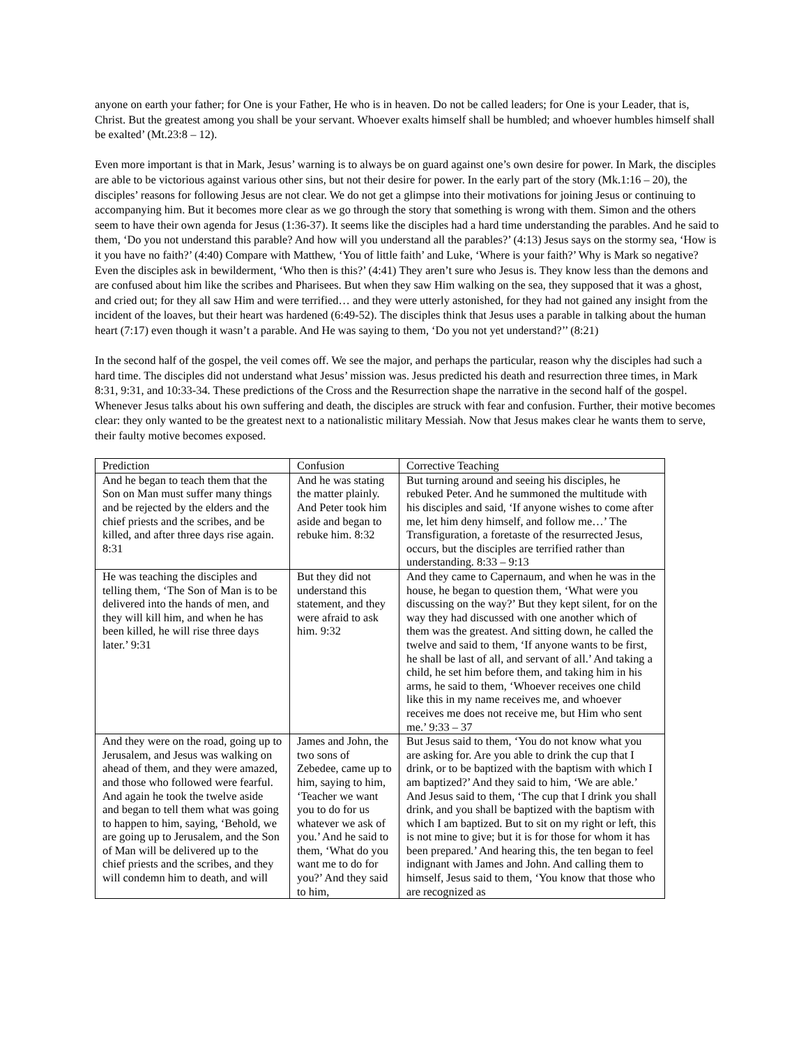anyone on earth your father; for One is your Father, He who is in heaven. Do not be called leaders; for One is your Leader, that is, Christ. But the greatest among you shall be your servant. Whoever exalts himself shall be humbled; and whoever humbles himself shall be exalted’ (Mt.23:8 – 12).
Even more important is that in Mark, Jesus’ warning is to always be on guard against one’s own desire for power. In Mark, the disciples are able to be victorious against various other sins, but not their desire for power. In the early part of the story (Mk.1:16 – 20), the disciples’ reasons for following Jesus are not clear. We do not get a glimpse into their motivations for joining Jesus or continuing to accompanying him. But it becomes more clear as we go through the story that something is wrong with them. Simon and the others seem to have their own agenda for Jesus (1:36-37). It seems like the disciples had a hard time understanding the parables. And he said to them, ‘Do you not understand this parable? And how will you understand all the parables?’ (4:13) Jesus says on the stormy sea, ‘How is it you have no faith?’ (4:40) Compare with Matthew, ‘You of little faith’ and Luke, ‘Where is your faith?’ Why is Mark so negative? Even the disciples ask in bewilderment, ‘Who then is this?’ (4:41) They aren’t sure who Jesus is. They know less than the demons and are confused about him like the scribes and Pharisees. But when they saw Him walking on the sea, they supposed that it was a ghost, and cried out; for they all saw Him and were terrified… and they were utterly astonished, for they had not gained any insight from the incident of the loaves, but their heart was hardened (6:49-52). The disciples think that Jesus uses a parable in talking about the human heart (7:17) even though it wasn’t a parable. And He was saying to them, ‘Do you not yet understand?’’ (8:21)
In the second half of the gospel, the veil comes off. We see the major, and perhaps the particular, reason why the disciples had such a hard time. The disciples did not understand what Jesus’ mission was. Jesus predicted his death and resurrection three times, in Mark 8:31, 9:31, and 10:33-34. These predictions of the Cross and the Resurrection shape the narrative in the second half of the gospel. Whenever Jesus talks about his own suffering and death, the disciples are struck with fear and confusion. Further, their motive becomes clear: they only wanted to be the greatest next to a nationalistic military Messiah. Now that Jesus makes clear he wants them to serve, their faulty motive becomes exposed.
| Prediction | Confusion | Corrective Teaching |
| And he began to teach them that the Son on Man must suffer many things and be rejected by the elders and the chief priests and the scribes, and be killed, and after three days rise again. 8:31 | And he was stating the matter plainly. And Peter took him aside and began to rebuke him. 8:32 | But turning around and seeing his disciples, he rebuked Peter. And he summoned the multitude with his disciples and said, ‘If anyone wishes to come after me, let him deny himself, and follow me…’ The Transfiguration, a foretaste of the resurrected Jesus, occurs, but the disciples are terrified rather than understanding. 8:33 – 9:13 |
| He was teaching the disciples and telling them, ‘The Son of Man is to be delivered into the hands of men, and they will kill him, and when he has been killed, he will rise three days later.’ 9:31 | But they did not understand this statement, and they were afraid to ask him. 9:32 | And they came to Capernaum, and when he was in the house, he began to question them, ‘What were you discussing on the way?’ But they kept silent, for on the way they had discussed with one another which of them was the greatest. And sitting down, he called the twelve and said to them, ‘If anyone wants to be first, he shall be last of all, and servant of all.’ And taking a child, he set him before them, and taking him in his arms, he said to them, ‘Whoever receives one child like this in my name receives me, and whoever receives me does not receive me, but Him who sent me.’ 9:33 – 37 |
| And they were on the road, going up to Jerusalem, and Jesus was walking on ahead of them, and they were amazed, and those who followed were fearful. And again he took the twelve aside and began to tell them what was going to happen to him, saying, ‘Behold, we are going up to Jerusalem, and the Son of Man will be delivered up to the chief priests and the scribes, and they will condemn him to death, and will | James and John, the two sons of Zebedee, came up to him, saying to him, ‘Teacher we want you to do for us whatever we ask of you.’ And he said to them, ‘What do you want me to do for you?’ And they said to him, | But Jesus said to them, ‘You do not know what you are asking for. Are you able to drink the cup that I drink, or to be baptized with the baptism with which I am baptized?’ And they said to him, ‘We are able.’ And Jesus said to them, ‘The cup that I drink you shall drink, and you shall be baptized with the baptism with which I am baptized. But to sit on my right or left, this is not mine to give; but it is for those for whom it has been prepared.’ And hearing this, the ten began to feel indignant with James and John. And calling them to himself, Jesus said to them, ‘You know that those who are recognized as |